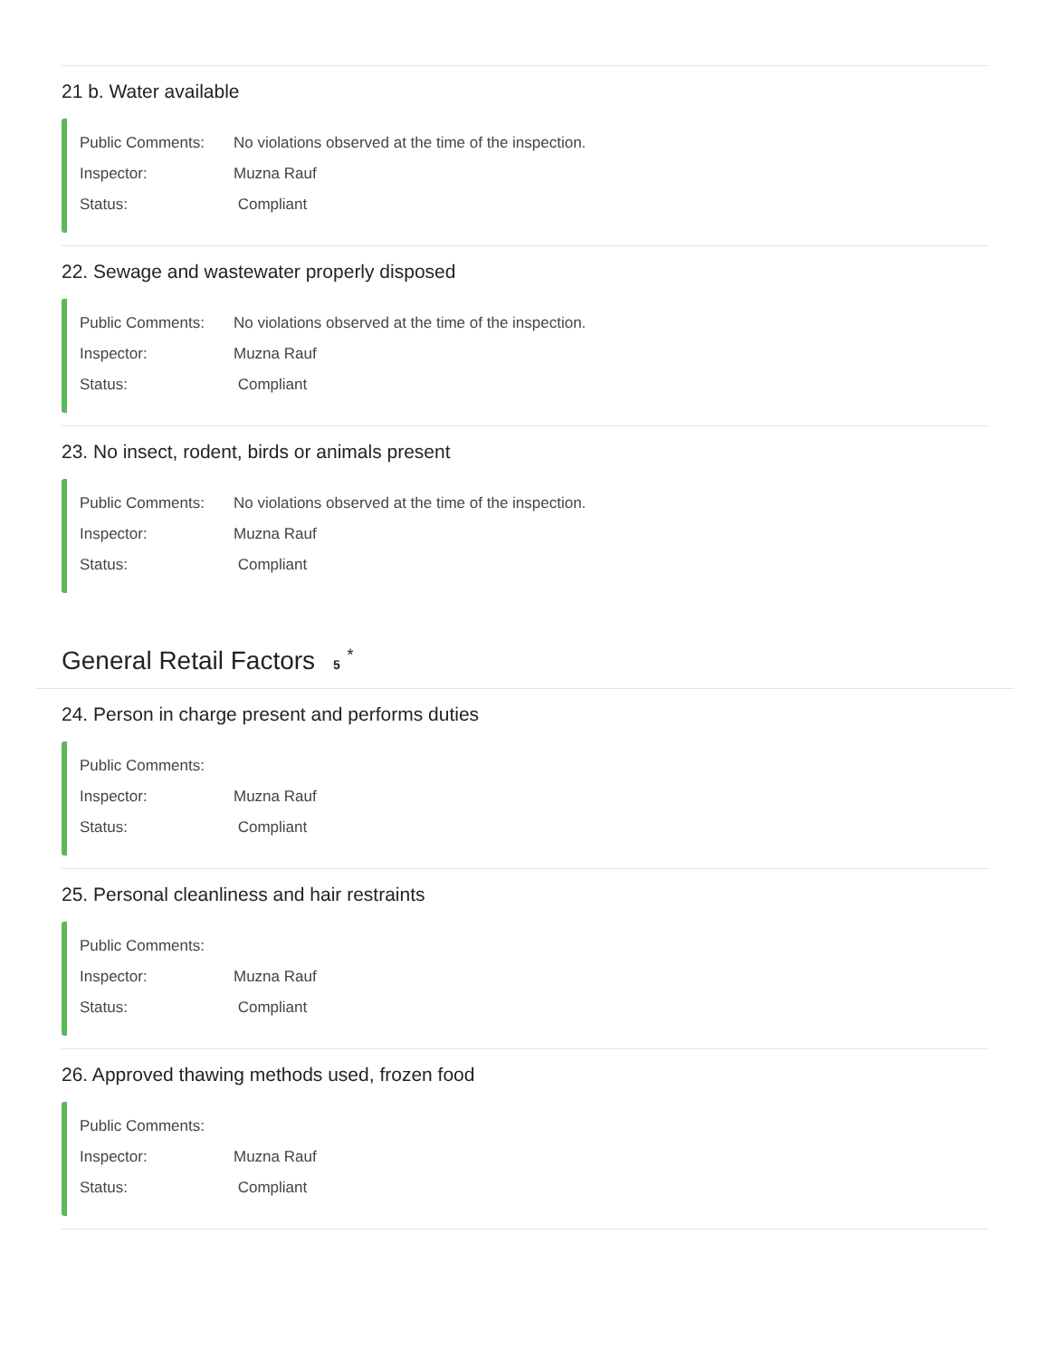21 b. Water available
Public Comments: No violations observed at the time of the inspection.
Inspector: Muzna Rauf
Status: Compliant
22. Sewage and wastewater properly disposed
Public Comments: No violations observed at the time of the inspection.
Inspector: Muzna Rauf
Status: Compliant
23. No insect, rodent, birds or animals present
Public Comments: No violations observed at the time of the inspection.
Inspector: Muzna Rauf
Status: Compliant
General Retail Factors 5 <sup>*</sup>
24. Person in charge present and performs duties
Public Comments:
Inspector: Muzna Rauf
Status: Compliant
25. Personal cleanliness and hair restraints
Public Comments:
Inspector: Muzna Rauf
Status: Compliant
26. Approved thawing methods used, frozen food
Public Comments:
Inspector: Muzna Rauf
Status: Compliant